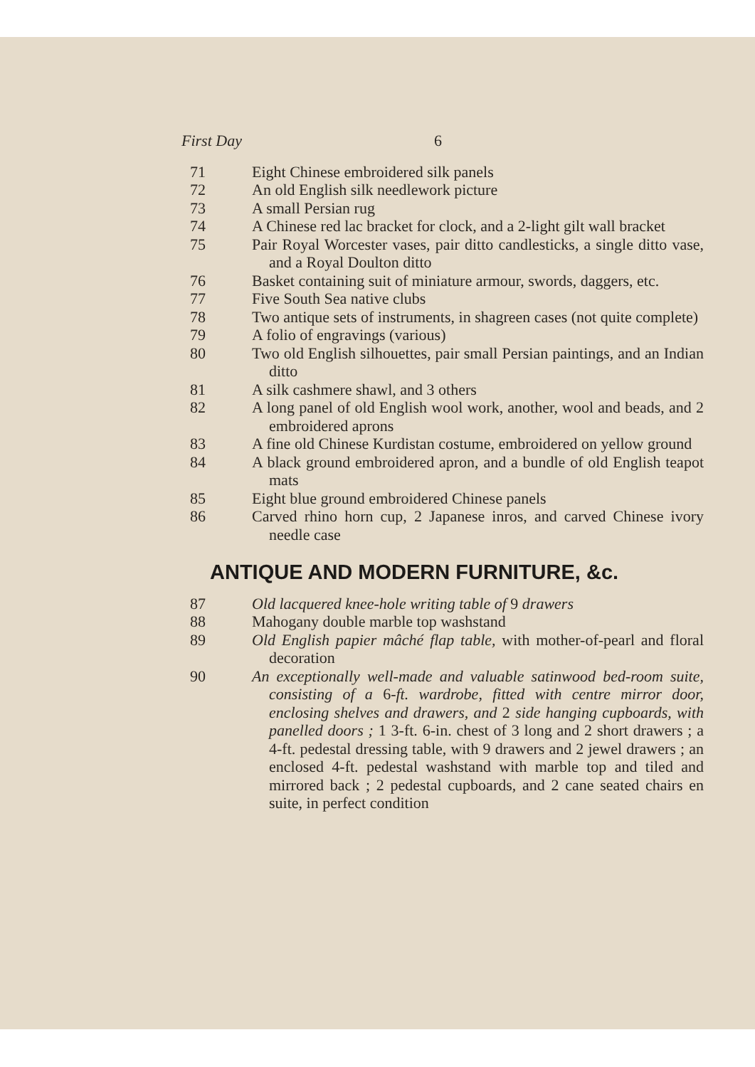First Day 6
71 Eight Chinese embroidered silk panels
72 An old English silk needlework picture
73 A small Persian rug
74 A Chinese red lac bracket for clock, and a 2-light gilt wall bracket
75 Pair Royal Worcester vases, pair ditto candlesticks, a single ditto vase, and a Royal Doulton ditto
76 Basket containing suit of miniature armour, swords, daggers, etc.
77 Five South Sea native clubs
78 Two antique sets of instruments, in shagreen cases (not quite complete)
79 A folio of engravings (various)
80 Two old English silhouettes, pair small Persian paintings, and an Indian ditto
81 A silk cashmere shawl, and 3 others
82 A long panel of old English wool work, another, wool and beads, and 2 embroidered aprons
83 A fine old Chinese Kurdistan costume, embroidered on yellow ground
84 A black ground embroidered apron, and a bundle of old English teapot mats
85 Eight blue ground embroidered Chinese panels
86 Carved rhino horn cup, 2 Japanese inros, and carved Chinese ivory needle case
ANTIQUE AND MODERN FURNITURE, &c.
87 Old lacquered knee-hole writing table of 9 drawers
88 Mahogany double marble top washstand
89 Old English papier mâché flap table, with mother-of-pearl and floral decoration
90 An exceptionally well-made and valuable satinwood bed-room suite, consisting of a 6-ft. wardrobe, fitted with centre mirror door, enclosing shelves and drawers, and 2 side hanging cupboards, with panelled doors ; 1 3-ft. 6-in. chest of 3 long and 2 short drawers ; a 4-ft. pedestal dressing table, with 9 drawers and 2 jewel drawers ; an enclosed 4-ft. pedestal washstand with marble top and tiled and mirrored back ; 2 pedestal cupboards, and 2 cane seated chairs en suite, in perfect condition